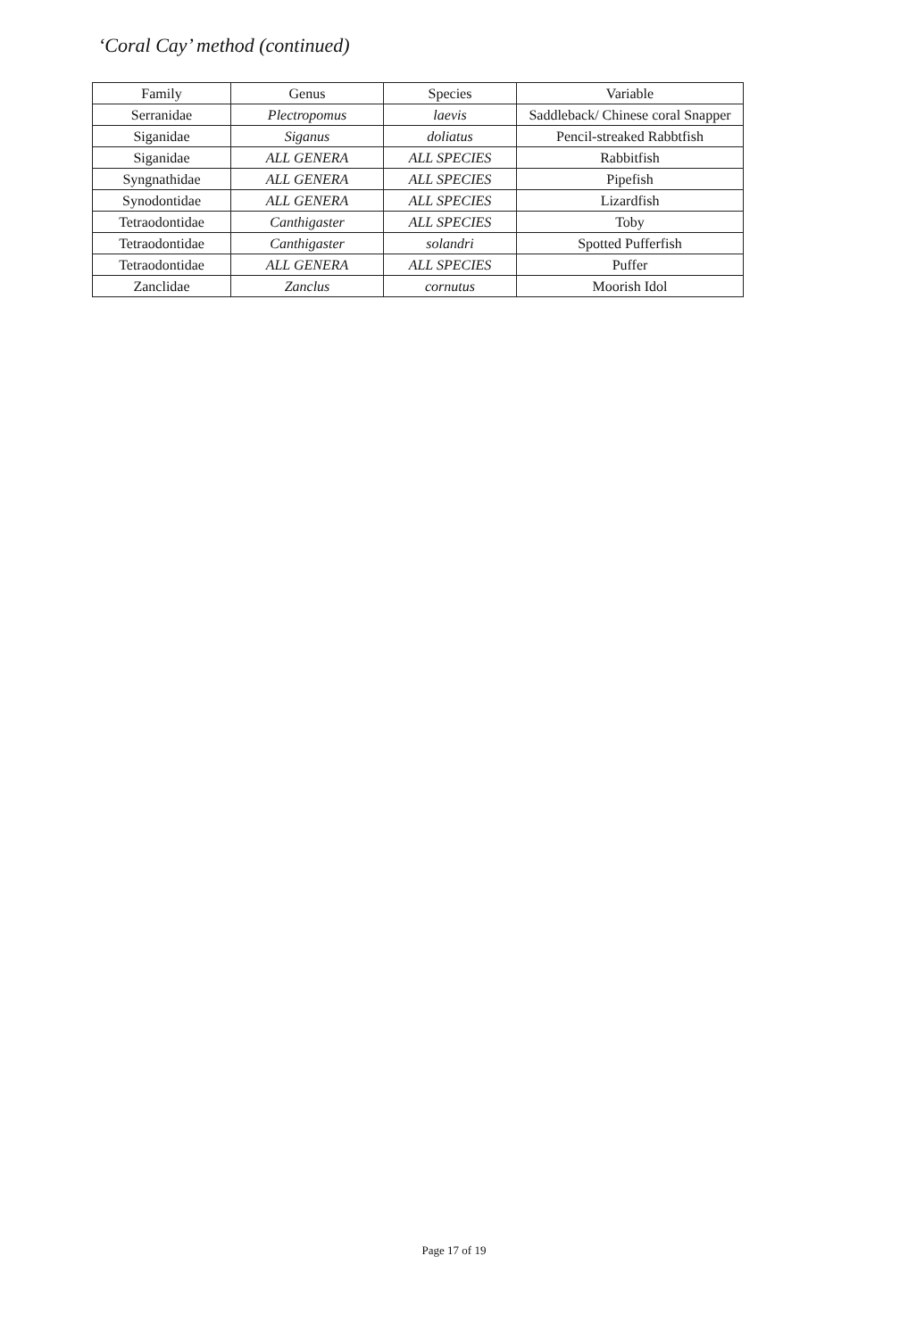‘Coral Cay’ method (continued)
| Family | Genus | Species | Variable |
| --- | --- | --- | --- |
| Serranidae | Plectropomus | laevis | Saddleback/ Chinese coral Snapper |
| Siganidae | Siganus | doliatus | Pencil-streaked Rabbtfish |
| Siganidae | ALL GENERA | ALL SPECIES | Rabbitfish |
| Syngnathidae | ALL GENERA | ALL SPECIES | Pipefish |
| Synodontidae | ALL GENERA | ALL SPECIES | Lizardfish |
| Tetraodontidae | Canthigaster | ALL SPECIES | Toby |
| Tetraodontidae | Canthigaster | solandri | Spotted Pufferfish |
| Tetraodontidae | ALL GENERA | ALL SPECIES | Puffer |
| Zanclidae | Zanclus | cornutus | Moorish Idol |
Page 17 of 19